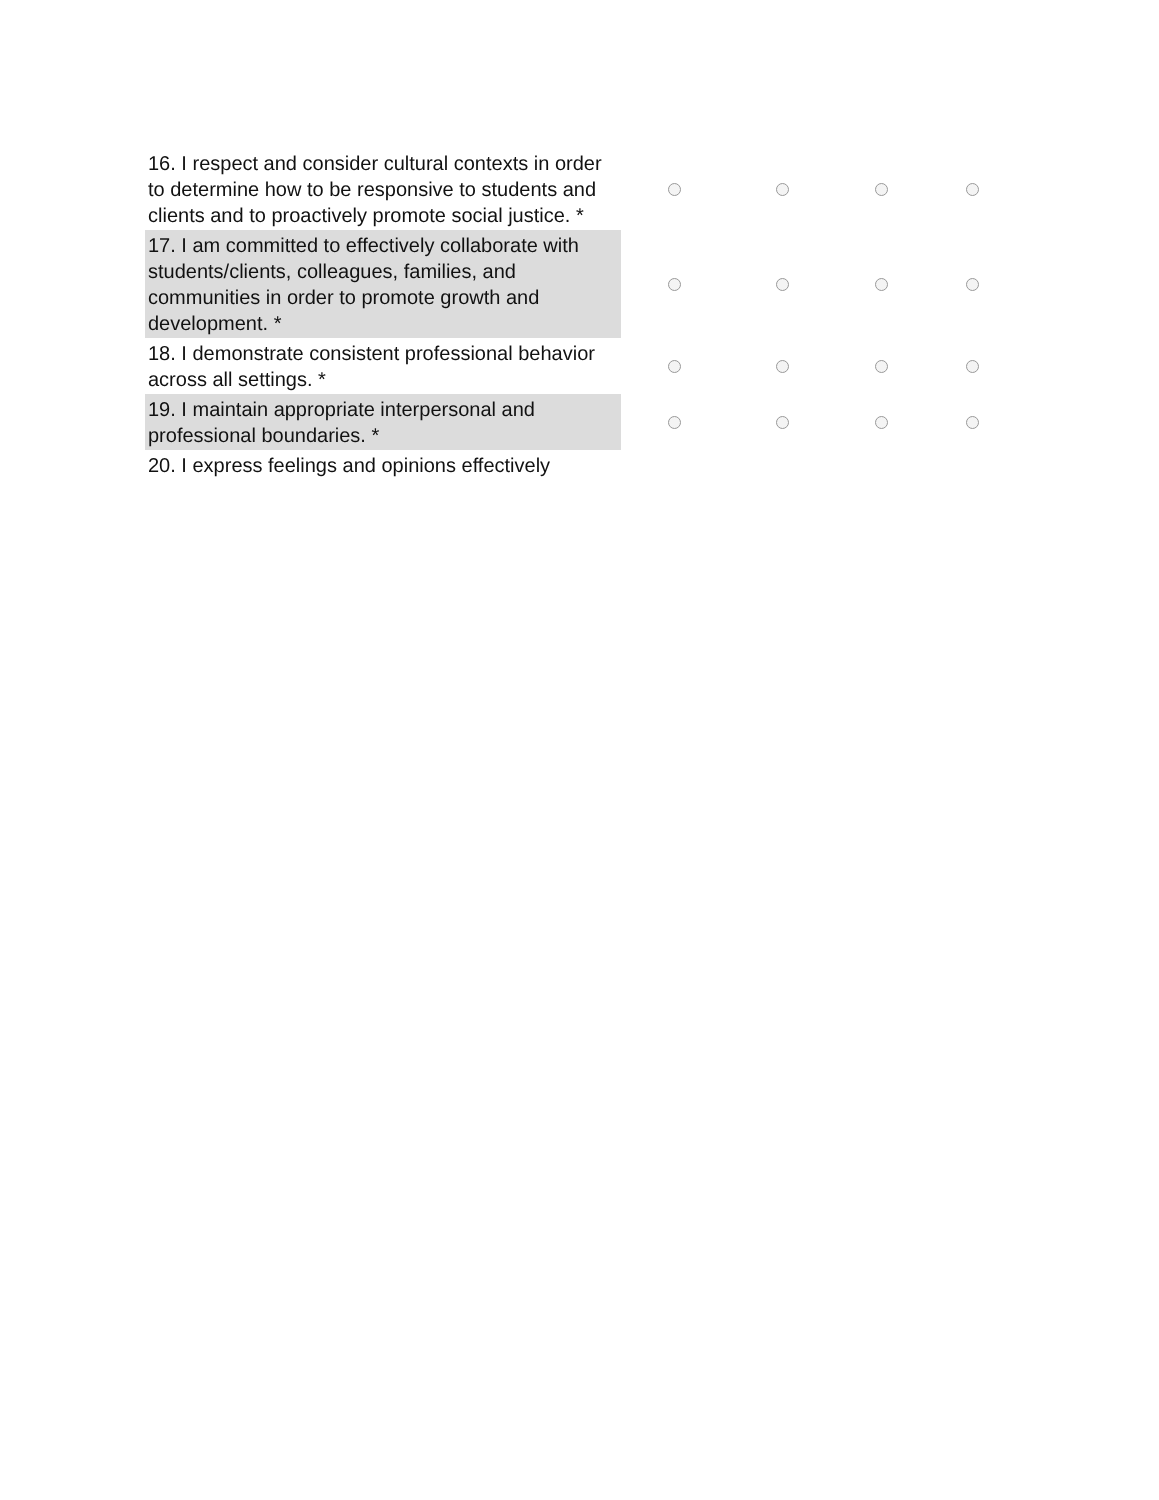| 16. I respect and consider cultural contexts in order to determine how to be responsive to students and clients and to proactively promote social justice. * | | | | |
| 17. I am committed to effectively collaborate with students/clients, colleagues, families, and communities in order to promote growth and development. * | | | | |
| 18. I demonstrate consistent professional behavior across all settings. * | | | | |
| 19. I maintain appropriate interpersonal and professional boundaries. * | | | | |
| 20. I express feelings and opinions effectively | | | | |